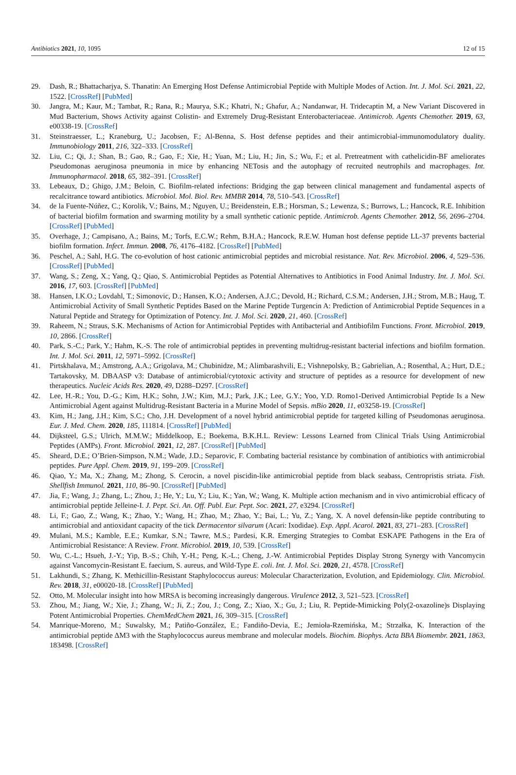Antibiotics 2021, 10, 1095 12 of 15
29. Dash, R.; Bhattacharjya, S. Thanatin: An Emerging Host Defense Antimicrobial Peptide with Multiple Modes of Action. Int. J. Mol. Sci. 2021, 22, 1522. [CrossRef] [PubMed]
30. Jangra, M.; Kaur, M.; Tambat, R.; Rana, R.; Maurya, S.K.; Khatri, N.; Ghafur, A.; Nandanwar, H. Tridecaptin M, a New Variant Discovered in Mud Bacterium, Shows Activity against Colistin- and Extremely Drug-Resistant Enterobacteriaceae. Antimicrob. Agents Chemother. 2019, 63, e00338-19. [CrossRef]
31. Steinstraesser, L.; Kraneburg, U.; Jacobsen, F.; Al-Benna, S. Host defense peptides and their antimicrobial-immunomodulatory duality. Immunobiology 2011, 216, 322–333. [CrossRef]
32. Liu, C.; Qi, J.; Shan, B.; Gao, R.; Gao, F.; Xie, H.; Yuan, M.; Liu, H.; Jin, S.; Wu, F.; et al. Pretreatment with cathelicidin-BF ameliorates Pseudomonas aeruginosa pneumonia in mice by enhancing NETosis and the autophagy of recruited neutrophils and macrophages. Int. Immunopharmacol. 2018, 65, 382–391. [CrossRef]
33. Lebeaux, D.; Ghigo, J.M.; Beloin, C. Biofilm-related infections: Bridging the gap between clinical management and fundamental aspects of recalcitrance toward antibiotics. Microbiol. Mol. Biol. Rev. MMBR 2014, 78, 510–543. [CrossRef]
34. de la Fuente-Núñez, C.; Korolik, V.; Bains, M.; Nguyen, U.; Breidenstein, E.B.; Horsman, S.; Lewenza, S.; Burrows, L.; Hancock, R.E. Inhibition of bacterial biofilm formation and swarming motility by a small synthetic cationic peptide. Antimicrob. Agents Chemother. 2012, 56, 2696–2704. [CrossRef] [PubMed]
35. Overhage, J.; Campisano, A.; Bains, M.; Torfs, E.C.W.; Rehm, B.H.A.; Hancock, R.E.W. Human host defense peptide LL-37 prevents bacterial biofilm formation. Infect. Immun. 2008, 76, 4176–4182. [CrossRef] [PubMed]
36. Peschel, A.; Sahl, H.G. The co-evolution of host cationic antimicrobial peptides and microbial resistance. Nat. Rev. Microbiol. 2006, 4, 529–536. [CrossRef] [PubMed]
37. Wang, S.; Zeng, X.; Yang, Q.; Qiao, S. Antimicrobial Peptides as Potential Alternatives to Antibiotics in Food Animal Industry. Int. J. Mol. Sci. 2016, 17, 603. [CrossRef] [PubMed]
38. Hansen, I.K.O.; Lovdahl, T.; Simonovic, D.; Hansen, K.O.; Andersen, A.J.C.; Devold, H.; Richard, C.S.M.; Andersen, J.H.; Strom, M.B.; Haug, T. Antimicrobial Activity of Small Synthetic Peptides Based on the Marine Peptide Turgencin A: Prediction of Antimicrobial Peptide Sequences in a Natural Peptide and Strategy for Optimization of Potency. Int. J. Mol. Sci. 2020, 21, 460. [CrossRef]
39. Raheem, N.; Straus, S.K. Mechanisms of Action for Antimicrobial Peptides with Antibacterial and Antibiofilm Functions. Front. Microbiol. 2019, 10, 2866. [CrossRef]
40. Park, S.-C.; Park, Y.; Hahm, K.-S. The role of antimicrobial peptides in preventing multidrug-resistant bacterial infections and biofilm formation. Int. J. Mol. Sci. 2011, 12, 5971–5992. [CrossRef]
41. Pirtskhalava, M.; Amstrong, A.A.; Grigolava, M.; Chubinidze, M.; Alimbarashvili, E.; Vishnepolsky, B.; Gabrielian, A.; Rosenthal, A.; Hurt, D.E.; Tartakovsky, M. DBAASP v3: Database of antimicrobial/cytotoxic activity and structure of peptides as a resource for development of new therapeutics. Nucleic Acids Res. 2020, 49, D288–D297. [CrossRef]
42. Lee, H.-R.; You, D.-G.; Kim, H.K.; Sohn, J.W.; Kim, M.J.; Park, J.K.; Lee, G.Y.; Yoo, Y.D. Romo1-Derived Antimicrobial Peptide Is a New Antimicrobial Agent against Multidrug-Resistant Bacteria in a Murine Model of Sepsis. mBio 2020, 11, e03258-19. [CrossRef]
43. Kim, H.; Jang, J.H.; Kim, S.C.; Cho, J.H. Development of a novel hybrid antimicrobial peptide for targeted killing of Pseudomonas aeruginosa. Eur. J. Med. Chem. 2020, 185, 111814. [CrossRef] [PubMed]
44. Dijksteel, G.S.; Ulrich, M.M.W.; Middelkoop, E.; Boekema, B.K.H.L. Review: Lessons Learned from Clinical Trials Using Antimicrobial Peptides (AMPs). Front. Microbiol. 2021, 12, 287. [CrossRef] [PubMed]
45. Sheard, D.E.; O’Brien-Simpson, N.M.; Wade, J.D.; Separovic, F. Combating bacterial resistance by combination of antibiotics with antimicrobial peptides. Pure Appl. Chem. 2019, 91, 199–209. [CrossRef]
46. Qiao, Y.; Ma, X.; Zhang, M.; Zhong, S. Cerocin, a novel piscidin-like antimicrobial peptide from black seabass, Centropristis striata. Fish. Shellfish Immunol. 2021, 110, 86–90. [CrossRef] [PubMed]
47. Jia, F.; Wang, J.; Zhang, L.; Zhou, J.; He, Y.; Lu, Y.; Liu, K.; Yan, W.; Wang, K. Multiple action mechanism and in vivo antimicrobial efficacy of antimicrobial peptide Jelleine-I. J. Pept. Sci. An. Off. Publ. Eur. Pept. Soc. 2021, 27, e3294. [CrossRef]
48. Li, F.; Gao, Z.; Wang, K.; Zhao, Y.; Wang, H.; Zhao, M.; Zhao, Y.; Bai, L.; Yu, Z.; Yang, X. A novel defensin-like peptide contributing to antimicrobial and antioxidant capacity of the tick Dermacentor silvarum (Acari: Ixodidae). Exp. Appl. Acarol. 2021, 83, 271–283. [CrossRef]
49. Mulani, M.S.; Kamble, E.E.; Kumkar, S.N.; Tawre, M.S.; Pardesi, K.R. Emerging Strategies to Combat ESKAPE Pathogens in the Era of Antimicrobial Resistance: A Review. Front. Microbiol. 2019, 10, 539. [CrossRef]
50. Wu, C.-L.; Hsueh, J.-Y.; Yip, B.-S.; Chih, Y.-H.; Peng, K.-L.; Cheng, J.-W. Antimicrobial Peptides Display Strong Synergy with Vancomycin against Vancomycin-Resistant E. faecium, S. aureus, and Wild-Type E. coli. Int. J. Mol. Sci. 2020, 21, 4578. [CrossRef]
51. Lakhundi, S.; Zhang, K. Methicillin-Resistant Staphylococcus aureus: Molecular Characterization, Evolution, and Epidemiology. Clin. Microbiol. Rev. 2018, 31, e00020-18. [CrossRef] [PubMed]
52. Otto, M. Molecular insight into how MRSA is becoming increasingly dangerous. Virulence 2012, 3, 521–523. [CrossRef]
53. Zhou, M.; Jiang, W.; Xie, J.; Zhang, W.; Ji, Z.; Zou, J.; Cong, Z.; Xiao, X.; Gu, J.; Liu, R. Peptide-Mimicking Poly(2-oxazoline)s Displaying Potent Antimicrobial Properties. ChemMedChem 2021, 16, 309–315. [CrossRef]
54. Manrique-Moreno, M.; Suwalsky, M.; Patiño-González, E.; Fandiño-Devia, E.; Jemioła-Rzemińska, M.; Strzałka, K. Interaction of the antimicrobial peptide ΔM3 with the Staphylococcus aureus membrane and molecular models. Biochim. Biophys. Acta BBA Biomembr. 2021, 1863, 183498. [CrossRef]